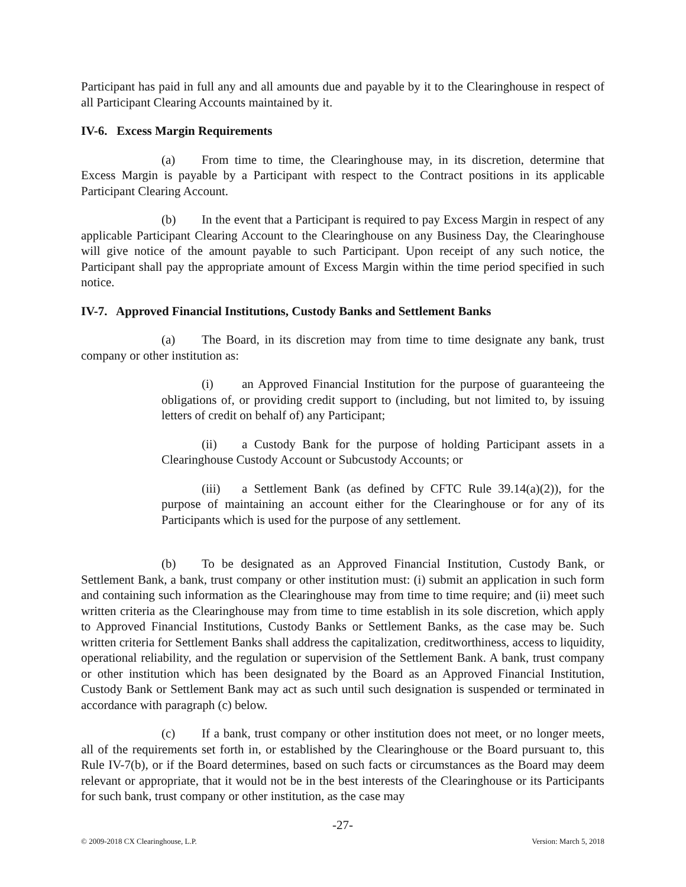Participant has paid in full any and all amounts due and payable by it to the Clearinghouse in respect of all Participant Clearing Accounts maintained by it.
IV-6. Excess Margin Requirements
(a) From time to time, the Clearinghouse may, in its discretion, determine that Excess Margin is payable by a Participant with respect to the Contract positions in its applicable Participant Clearing Account.
(b) In the event that a Participant is required to pay Excess Margin in respect of any applicable Participant Clearing Account to the Clearinghouse on any Business Day, the Clearinghouse will give notice of the amount payable to such Participant. Upon receipt of any such notice, the Participant shall pay the appropriate amount of Excess Margin within the time period specified in such notice.
IV-7. Approved Financial Institutions, Custody Banks and Settlement Banks
(a) The Board, in its discretion may from time to time designate any bank, trust company or other institution as:
(i) an Approved Financial Institution for the purpose of guaranteeing the obligations of, or providing credit support to (including, but not limited to, by issuing letters of credit on behalf of) any Participant;
(ii) a Custody Bank for the purpose of holding Participant assets in a Clearinghouse Custody Account or Subcustody Accounts; or
(iii) a Settlement Bank (as defined by CFTC Rule 39.14(a)(2)), for the purpose of maintaining an account either for the Clearinghouse or for any of its Participants which is used for the purpose of any settlement.
(b) To be designated as an Approved Financial Institution, Custody Bank, or Settlement Bank, a bank, trust company or other institution must: (i) submit an application in such form and containing such information as the Clearinghouse may from time to time require; and (ii) meet such written criteria as the Clearinghouse may from time to time establish in its sole discretion, which apply to Approved Financial Institutions, Custody Banks or Settlement Banks, as the case may be. Such written criteria for Settlement Banks shall address the capitalization, creditworthiness, access to liquidity, operational reliability, and the regulation or supervision of the Settlement Bank. A bank, trust company or other institution which has been designated by the Board as an Approved Financial Institution, Custody Bank or Settlement Bank may act as such until such designation is suspended or terminated in accordance with paragraph (c) below.
(c) If a bank, trust company or other institution does not meet, or no longer meets, all of the requirements set forth in, or established by the Clearinghouse or the Board pursuant to, this Rule IV-7(b), or if the Board determines, based on such facts or circumstances as the Board may deem relevant or appropriate, that it would not be in the best interests of the Clearinghouse or its Participants for such bank, trust company or other institution, as the case may
-27-
© 2009-2018 CX Clearinghouse, L.P. Version: March 5, 2018